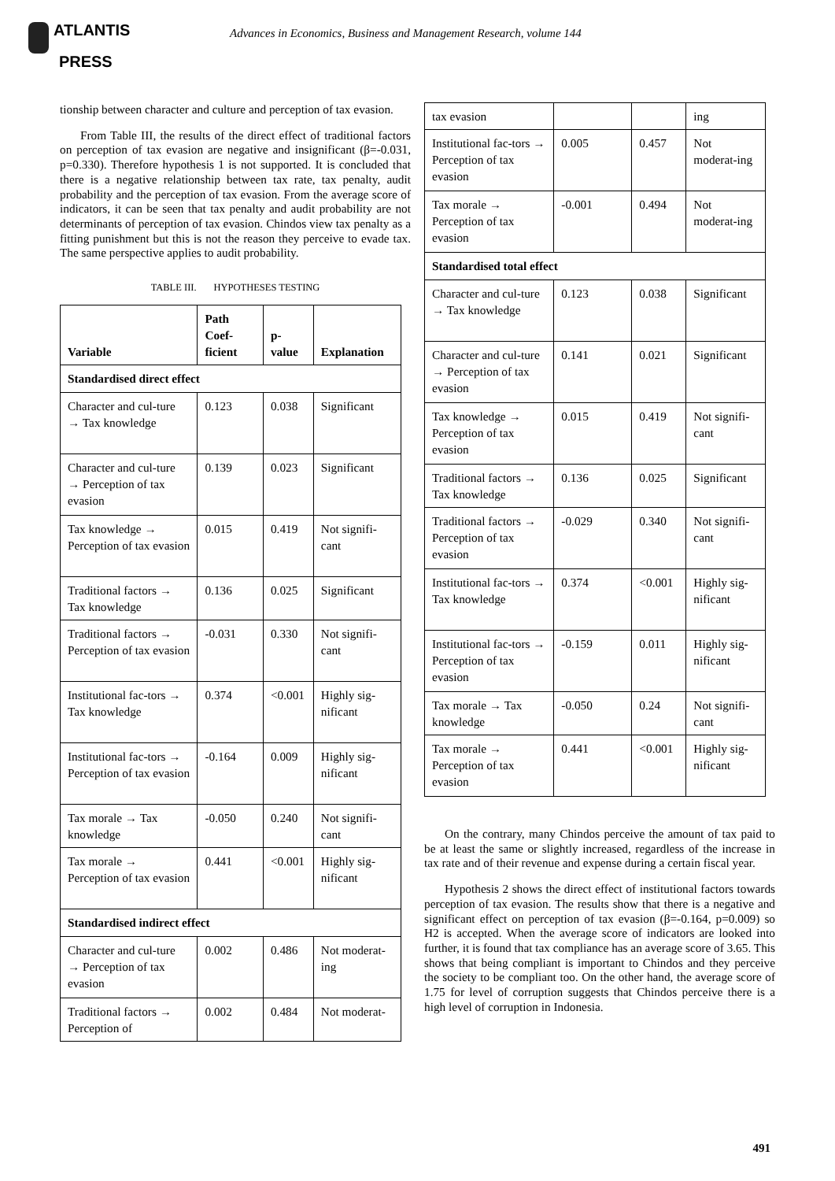ATLANTIS
PRESS
Advances in Economics, Business and Management Research, volume 144
tionship between character and culture and perception of tax evasion.
From Table III, the results of the direct effect of traditional factors on perception of tax evasion are negative and insignificant (β=-0.031, p=0.330). Therefore hypothesis 1 is not supported. It is concluded that there is a negative relationship between tax rate, tax penalty, audit probability and the perception of tax evasion. From the average score of indicators, it can be seen that tax penalty and audit probability are not determinants of perception of tax evasion. Chindos view tax penalty as a fitting punishment but this is not the reason they perceive to evade tax. The same perspective applies to audit probability.
TABLE III. HYPOTHESES TESTING
| Variable | Path Coef-ficient | p-value | Explanation |
| --- | --- | --- | --- |
| Standardised direct effect | | | |
| Character and cul-ture → Tax knowledge | 0.123 | 0.038 | Significant |
| Character and cul-ture → Perception of tax evasion | 0.139 | 0.023 | Significant |
| Tax knowledge → Perception of tax evasion | 0.015 | 0.419 | Not signifi-cant |
| Traditional factors → Tax knowledge | 0.136 | 0.025 | Significant |
| Traditional factors → Perception of tax evasion | -0.031 | 0.330 | Not signifi-cant |
| Institutional fac-tors → Tax knowledge | 0.374 | <0.001 | Highly sig-nificant |
| Institutional fac-tors → Perception of tax evasion | -0.164 | 0.009 | Highly sig-nificant |
| Tax morale → Tax knowledge | -0.050 | 0.240 | Not signifi-cant |
| Tax morale → Perception of tax evasion | 0.441 | <0.001 | Highly sig-nificant |
| Standardised indirect effect | | | |
| Character and cul-ture → Perception of tax evasion | 0.002 | 0.486 | Not moderat-ing |
| Traditional factors → Perception of | 0.002 | 0.484 | Not moderat- |
| tax evasion | | | ing |
| Institutional fac-tors → Perception of tax evasion | 0.005 | 0.457 | Not moderat-ing |
| Tax morale → Perception of tax evasion | -0.001 | 0.494 | Not moderat-ing |
| Standardised total effect | | | |
| Character and cul-ture → Tax knowledge | 0.123 | 0.038 | Significant |
| Character and cul-ture → Perception of tax evasion | 0.141 | 0.021 | Significant |
| Tax knowledge → Perception of tax evasion | 0.015 | 0.419 | Not signifi-cant |
| Traditional factors → Tax knowledge | 0.136 | 0.025 | Significant |
| Traditional factors → Perception of tax evasion | -0.029 | 0.340 | Not signifi-cant |
| Institutional fac-tors → Tax knowledge | 0.374 | <0.001 | Highly sig-nificant |
| Institutional fac-tors → Perception of tax evasion | -0.159 | 0.011 | Highly sig-nificant |
| Tax morale → Tax knowledge | -0.050 | 0.24 | Not signifi-cant |
| Tax morale → Perception of tax evasion | 0.441 | <0.001 | Highly sig-nificant |
On the contrary, many Chindos perceive the amount of tax paid to be at least the same or slightly increased, regardless of the increase in tax rate and of their revenue and expense during a certain fiscal year.
Hypothesis 2 shows the direct effect of institutional factors towards perception of tax evasion. The results show that there is a negative and significant effect on perception of tax evasion (β=-0.164, p=0.009) so H2 is accepted. When the average score of indicators are looked into further, it is found that tax compliance has an average score of 3.65. This shows that being compliant is important to Chindos and they perceive the society to be compliant too. On the other hand, the average score of 1.75 for level of corruption suggests that Chindos perceive there is a high level of corruption in Indonesia.
491